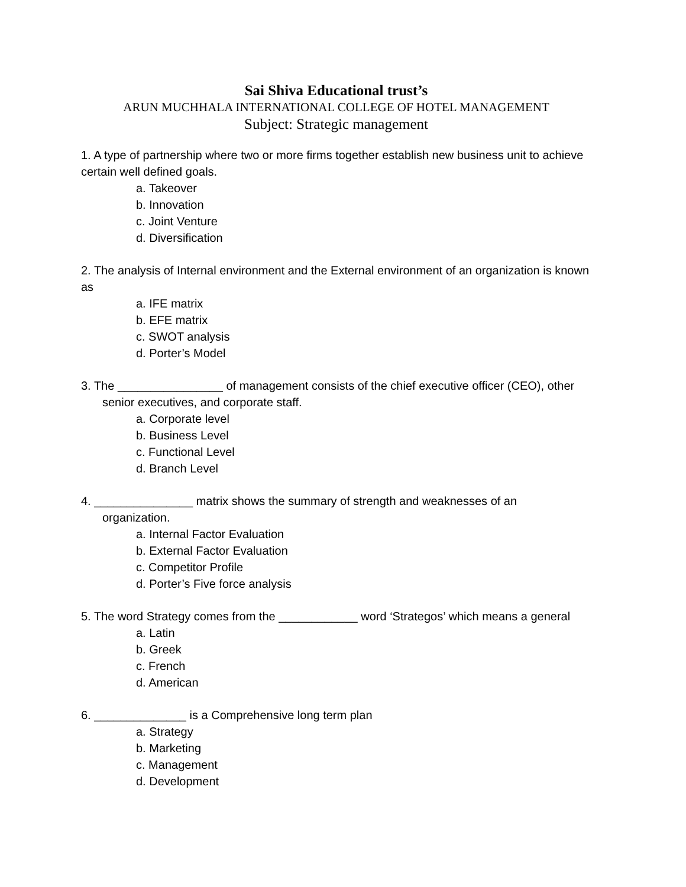Sai Shiva Educational trust’s
ARUN MUCHHALA INTERNATIONAL COLLEGE OF HOTEL MANAGEMENT
Subject: Strategic management
1. A type of partnership where two or more firms together establish new business unit to achieve certain well defined goals.
a. Takeover
b. Innovation
c. Joint Venture
d. Diversification
2. The analysis of Internal environment and the External environment of an organization is known as
a. IFE matrix
b. EFE matrix
c. SWOT analysis
d. Porter’s Model
3. The ________________ of management consists of the chief executive officer (CEO), other
senior executives, and corporate staff.
a. Corporate level
b. Business Level
c. Functional Level
d. Branch Level
4. _______________ matrix shows the summary of strength and weaknesses of an
organization.
a. Internal Factor Evaluation
b. External Factor Evaluation
c. Competitor Profile
d. Porter’s Five force analysis
5. The word Strategy comes from the ____________ word ‘Strategos’ which means a general
a. Latin
b. Greek
c. French
d. American
6. ______________ is a Comprehensive long term plan
a. Strategy
b. Marketing
c. Management
d. Development